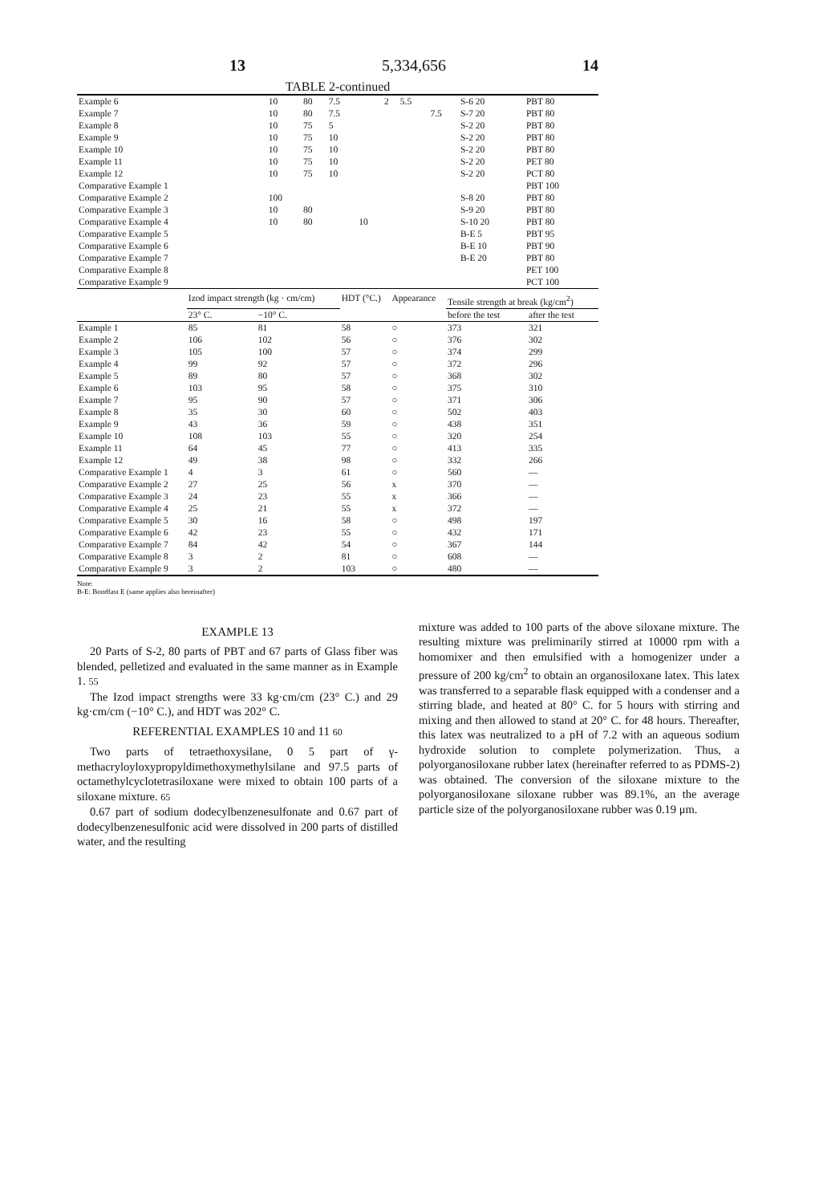13 5,334,656 14
TABLE 2-continued
| Example 6 | 10 | 80 | 7.5 | | 2 | 5.5 | | S-6 20 | PBT 80 |
| Example 7 | 10 | 80 | 7.5 | | | | 7.5 | S-7 20 | PBT 80 |
| Example 8 | 10 | 75 | 5 | | | | | S-2 20 | PBT 80 |
| Example 9 | 10 | 75 | 10 | | | | | S-2 20 | PBT 80 |
| Example 10 | 10 | 75 | 10 | | | | | S-2 20 | PBT 80 |
| Example 11 | 10 | 75 | 10 | | | | | S-2 20 | PET 80 |
| Example 12 | 10 | 75 | 10 | | | | | S-2 20 | PCT 80 |
| Comparative Example 1 | | | | | | | | | PBT 100 |
| Comparative Example 2 | 100 | | | | | | | S-8 20 | PBT 80 |
| Comparative Example 3 | 10 | 80 | | | | | | S-9 20 | PBT 80 |
| Comparative Example 4 | 10 | 80 | | 10 | | | | S-10 20 | PBT 80 |
| Comparative Example 5 | | | | | | | | B-E 5 | PBT 95 |
| Comparative Example 6 | | | | | | | | B-E 10 | PBT 90 |
| Comparative Example 7 | | | | | | | | B-E 20 | PBT 80 |
| Comparative Example 8 | | | | | | | | | PET 100 |
| Comparative Example 9 | | | | | | | | | PCT 100 |
| | Izod impact strength (kg · cm/cm) | | HDT (°C.) | Appearance | Tensile strength at break (kg/cm<sup>2</sup>) | |
| --- | --- | --- | --- | --- | --- | --- |
| | 23° C. | −10° C. | | | before the test | after the test |
| Example 1 | 85 | 81 | 58 | ○ | 373 | 321 |
| Example 2 | 106 | 102 | 56 | ○ | 376 | 302 |
| Example 3 | 105 | 100 | 57 | ○ | 374 | 299 |
| Example 4 | 99 | 92 | 57 | ○ | 372 | 296 |
| Example 5 | 89 | 80 | 57 | ○ | 368 | 302 |
| Example 6 | 103 | 95 | 58 | ○ | 375 | 310 |
| Example 7 | 95 | 90 | 57 | ○ | 371 | 306 |
| Example 8 | 35 | 30 | 60 | ○ | 502 | 403 |
| Example 9 | 43 | 36 | 59 | ○ | 438 | 351 |
| Example 10 | 108 | 103 | 55 | ○ | 320 | 254 |
| Example 11 | 64 | 45 | 77 | ○ | 413 | 335 |
| Example 12 | 49 | 38 | 98 | ○ | 332 | 266 |
| Comparative Example 1 | 4 | 3 | 61 | ○ | 560 | — |
| Comparative Example 2 | 27 | 25 | 56 | x | 370 | — |
| Comparative Example 3 | 24 | 23 | 55 | x | 366 | — |
| Comparative Example 4 | 25 | 21 | 55 | x | 372 | — |
| Comparative Example 5 | 30 | 16 | 58 | ○ | 498 | 197 |
| Comparative Example 6 | 42 | 23 | 55 | ○ | 432 | 171 |
| Comparative Example 7 | 84 | 42 | 54 | ○ | 367 | 144 |
| Comparative Example 8 | 3 | 2 | 81 | ○ | 608 | — |
| Comparative Example 9 | 3 | 2 | 103 | ○ | 480 | — |
Note:
B-E: Bondfast E (same applies also hereinafter)
EXAMPLE 13
20 Parts of S-2, 80 parts of PBT and 67 parts of Glass fiber was blended, pelletized and evaluated in the same manner as in Example 1. 55
The Izod impact strengths were 33 kg·cm/cm (23° C.) and 29 kg·cm/cm (−10° C.), and HDT was 202° C.
REFERENTIAL EXAMPLES 10 and 11 60
Two parts of tetraethoxysilane, 0 5 part of γ-methacryloyloxypropyldimethoxymethylsilane and 97.5 parts of octamethylcyclotetrasiloxane were mixed to obtain 100 parts of a siloxane mixture. 65
0.67 part of sodium dodecylbenzenesulfonate and 0.67 part of dodecylbenzenesulfonic acid were dissolved in 200 parts of distilled water, and the resulting
mixture was added to 100 parts of the above siloxane mixture. The resulting mixture was preliminarily stirred at 10000 rpm with a homomixer and then emulsified with a homogenizer under a pressure of 200 kg/cm<sup>2</sup> to obtain an organosiloxane latex. This latex was transferred to a separable flask equipped with a condenser and a stirring blade, and heated at 80° C. for 5 hours with stirring and mixing and then allowed to stand at 20° C. for 48 hours. Thereafter, this latex was neutralized to a pH of 7.2 with an aqueous sodium hydroxide solution to complete polymerization. Thus, a polyorganosiloxane rubber latex (hereinafter referred to as PDMS-2) was obtained. The conversion of the siloxane mixture to the polyorganosiloxane siloxane rubber was 89.1%, an the average particle size of the polyorganosiloxane rubber was 0.19 μm.